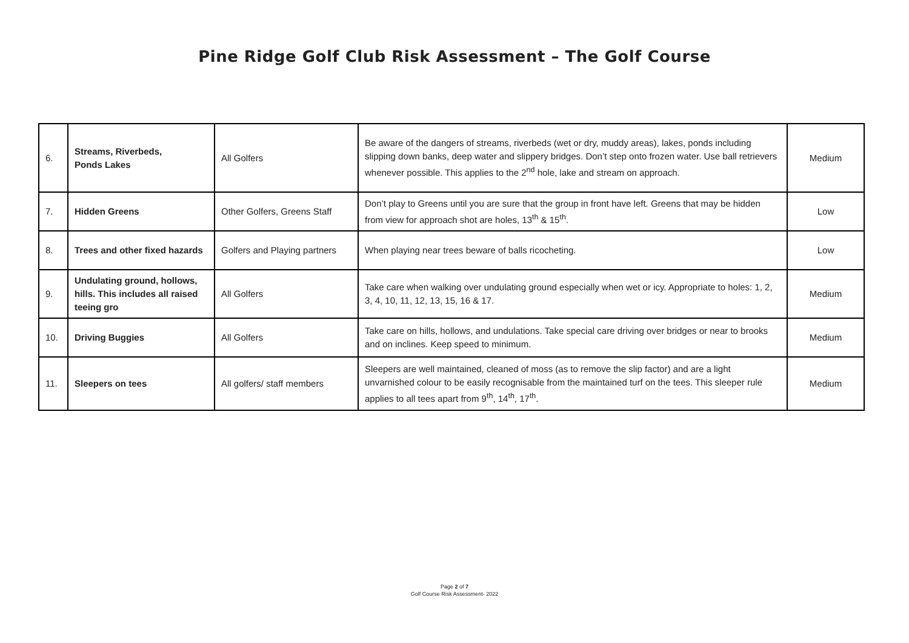Pine Ridge Golf Club Risk Assessment – The Golf Course
| 6. | Streams, Riverbeds, Ponds Lakes | All Golfers | Be aware of the dangers of streams, riverbeds (wet or dry, muddy areas), lakes, ponds including slipping down banks, deep water and slippery bridges. Don’t step onto frozen water. Use ball retrievers whenever possible. This applies to the 2<sup>nd</sup> hole, lake and stream on approach. | Medium |
| 7. | Hidden Greens | Other Golfers, Greens Staff | Don’t play to Greens until you are sure that the group in front have left. Greens that may be hidden from view for approach shot are holes, 13<sup>th</sup> & 15<sup>th</sup>. | Low |
| 8. | Trees and other fixed hazards | Golfers and Playing partners | When playing near trees beware of balls ricocheting. | Low |
| 9. | Undulating ground, hollows, hills. This includes all raised teeing gro | All Golfers | Take care when walking over undulating ground especially when wet or icy. Appropriate to holes: 1, 2, 3, 4, 10, 11, 12, 13, 15, 16 & 17. | Medium |
| 10. | Driving Buggies | All Golfers | Take care on hills, hollows, and undulations. Take special care driving over bridges or near to brooks and on inclines. Keep speed to minimum. | Medium |
| 11. | Sleepers on tees | All golfers/ staff members | Sleepers are well maintained, cleaned of moss (as to remove the slip factor) and are a light unvarnished colour to be easily recognisable from the maintained turf on the tees. This sleeper rule applies to all tees apart from 9<sup>th</sup>, 14<sup>th</sup>, 17<sup>th</sup>. | Medium |
Page 2 of 7
Golf Course Risk Assessment- 2022